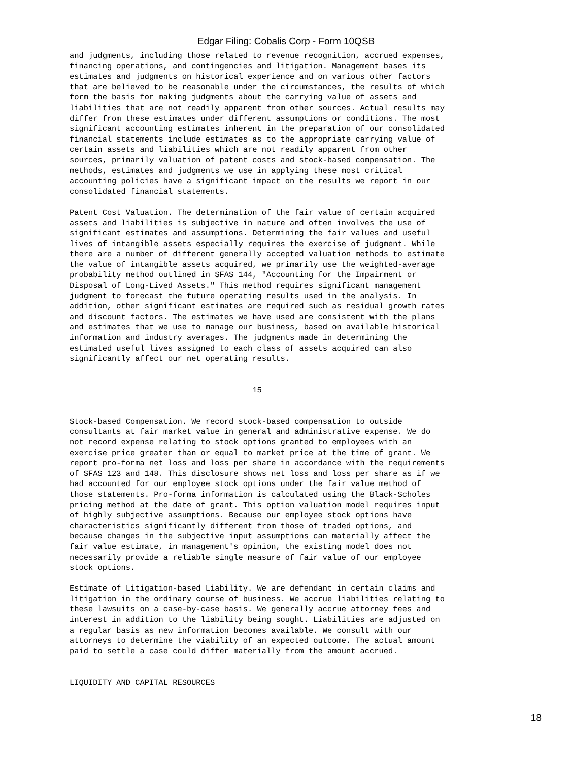Edgar Filing: Cobalis Corp - Form 10QSB
and judgments, including those related to revenue recognition, accrued expenses,
financing operations, and contingencies and litigation. Management bases its
estimates and judgments on historical experience and on various other factors
that are believed to be reasonable under the circumstances, the results of which
form the basis for making judgments about the carrying value of assets and
liabilities that are not readily apparent from other sources. Actual results may
differ from these estimates under different assumptions or conditions. The most
significant accounting estimates inherent in the preparation of our consolidated
financial statements include estimates as to the appropriate carrying value of
certain assets and liabilities which are not readily apparent from other
sources, primarily valuation of patent costs and stock-based compensation. The
methods, estimates and judgments we use in applying these most critical
accounting policies have a significant impact on the results we report in our
consolidated financial statements.

Patent Cost Valuation. The determination of the fair value of certain acquired
assets and liabilities is subjective in nature and often involves the use of
significant estimates and assumptions. Determining the fair values and useful
lives of intangible assets especially requires the exercise of judgment. While
there are a number of different generally accepted valuation methods to estimate
the value of intangible assets acquired, we primarily use the weighted-average
probability method outlined in SFAS 144, "Accounting for the Impairment or
Disposal of Long-Lived Assets." This method requires significant management
judgment to forecast the future operating results used in the analysis. In
addition, other significant estimates are required such as residual growth rates
and discount factors. The estimates we have used are consistent with the plans
and estimates that we use to manage our business, based on available historical
information and industry averages. The judgments made in determining the
estimated useful lives assigned to each class of assets acquired can also
significantly affect our net operating results.


                                       15


Stock-based Compensation. We record stock-based compensation to outside
consultants at fair market value in general and administrative expense. We do
not record expense relating to stock options granted to employees with an
exercise price greater than or equal to market price at the time of grant. We
report pro-forma net loss and loss per share in accordance with the requirements
of SFAS 123 and 148. This disclosure shows net loss and loss per share as if we
had accounted for our employee stock options under the fair value method of
those statements. Pro-forma information is calculated using the Black-Scholes
pricing method at the date of grant. This option valuation model requires input
of highly subjective assumptions. Because our employee stock options have
characteristics significantly different from those of traded options, and
because changes in the subjective input assumptions can materially affect the
fair value estimate, in management's opinion, the existing model does not
necessarily provide a reliable single measure of fair value of our employee
stock options.

Estimate of Litigation-based Liability. We are defendant in certain claims and
litigation in the ordinary course of business. We accrue liabilities relating to
these lawsuits on a case-by-case basis. We generally accrue attorney fees and
interest in addition to the liability being sought. Liabilities are adjusted on
a regular basis as new information becomes available. We consult with our
attorneys to determine the viability of an expected outcome. The actual amount
paid to settle a case could differ materially from the amount accrued.


LIQUIDITY AND CAPITAL RESOURCES
18